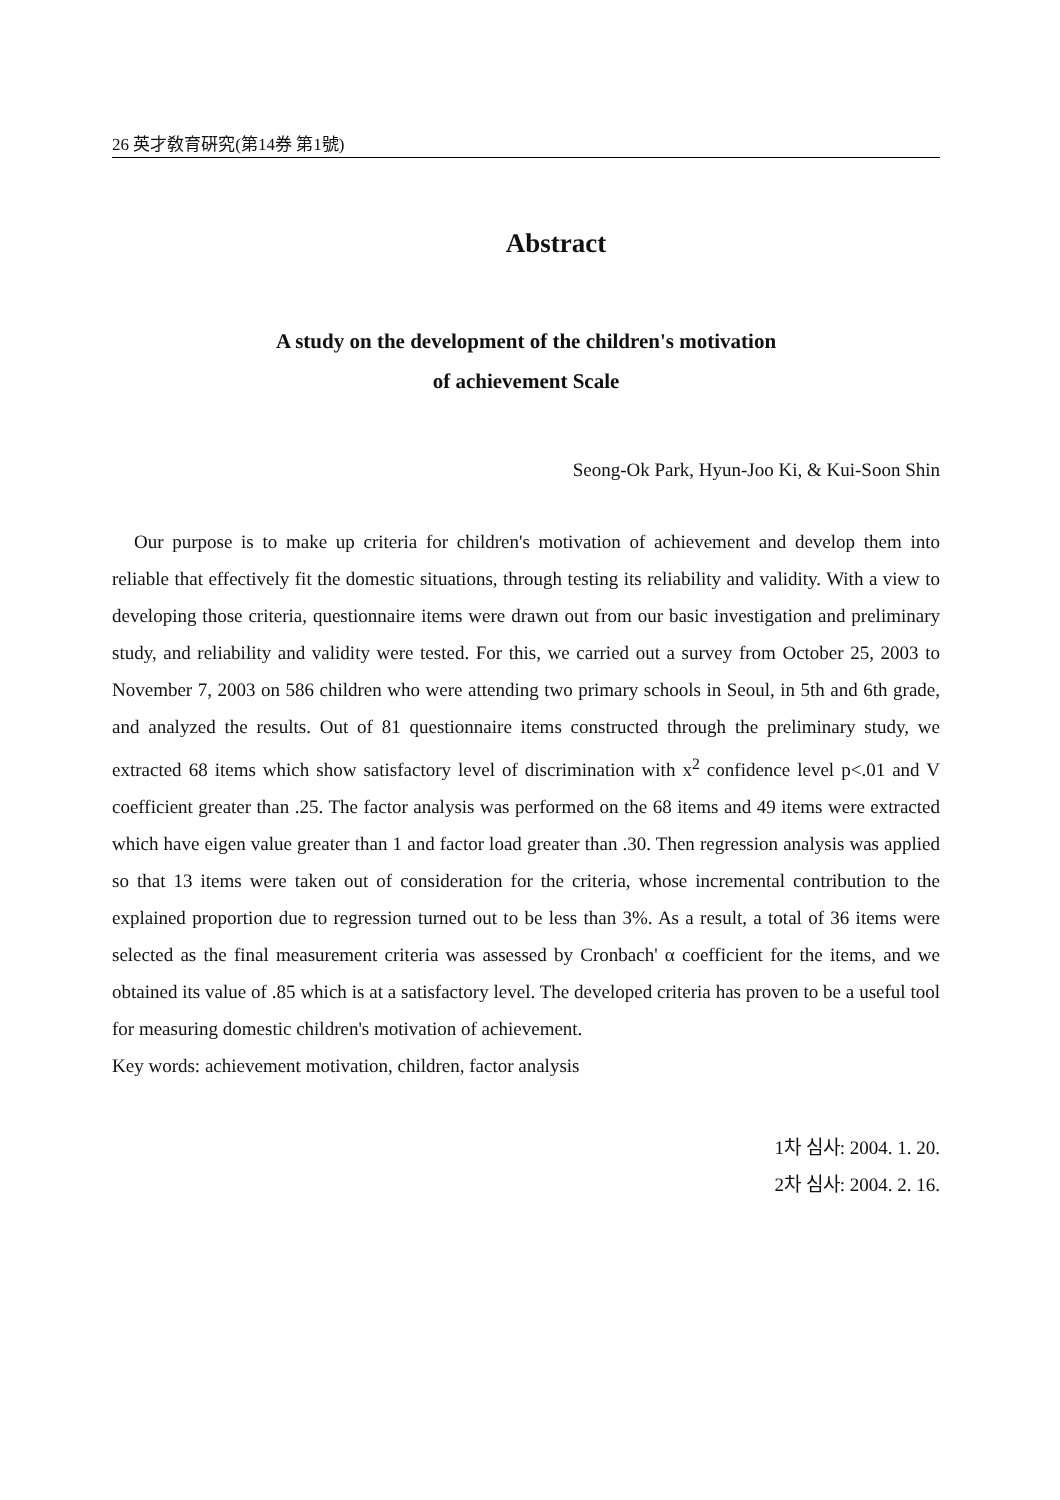26 英才敎育硏究(第14券 第1號)
Abstract
A study on the development of the children's motivation
of achievement Scale
Seong-Ok Park, Hyun-Joo Ki, & Kui-Soon Shin
Our purpose is to make up criteria for children's motivation of achievement and develop them into reliable that effectively fit the domestic situations, through testing its reliability and validity. With a view to developing those criteria, questionnaire items were drawn out from our basic investigation and preliminary study, and reliability and validity were tested. For this, we carried out a survey from October 25, 2003 to November 7, 2003 on 586 children who were attending two primary schools in Seoul, in 5th and 6th grade, and analyzed the results. Out of 81 questionnaire items constructed through the preliminary study, we extracted 68 items which show satisfactory level of discrimination with x<sup>2</sup> confidence level p<.01 and V coefficient greater than .25. The factor analysis was performed on the 68 items and 49 items were extracted which have eigen value greater than 1 and factor load greater than .30. Then regression analysis was applied so that 13 items were taken out of consideration for the criteria, whose incremental contribution to the explained proportion due to regression turned out to be less than 3%. As a result, a total of 36 items were selected as the final measurement criteria was assessed by Cronbach' α coefficient for the items, and we obtained its value of .85 which is at a satisfactory level. The developed criteria has proven to be a useful tool for measuring domestic children's motivation of achievement.
Key words: achievement motivation, children, factor analysis
1차 심사: 2004. 1. 20.
2차 심사: 2004. 2. 16.